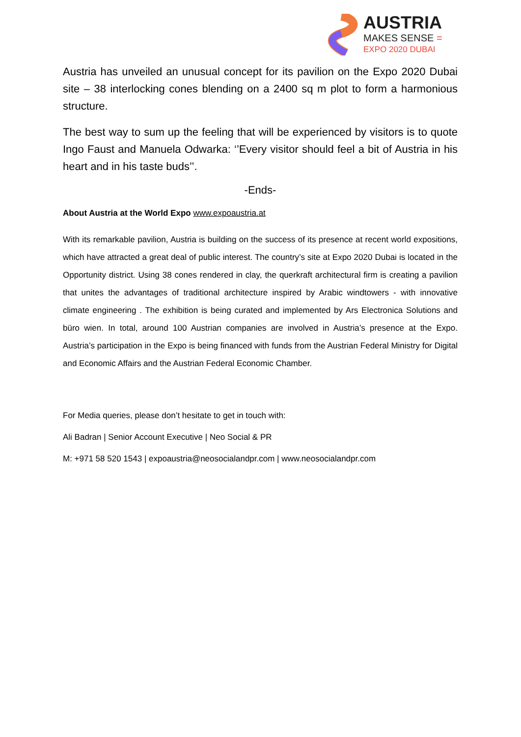AUSTRIA
MAKES SENSE =
EXPO 2020 DUBAI
Austria has unveiled an unusual concept for its pavilion on the Expo 2020 Dubai site – 38 interlocking cones blending on a 2400 sq m plot to form a harmonious structure.
The best way to sum up the feeling that will be experienced by visitors is to quote Ingo Faust and Manuela Odwarka: ‘’Every visitor should feel a bit of Austria in his heart and in his taste buds’’.
-Ends-
About Austria at the World Expo www.expoaustria.at
With its remarkable pavilion, Austria is building on the success of its presence at recent world expositions, which have attracted a great deal of public interest. The country’s site at Expo 2020 Dubai is located in the Opportunity district. Using 38 cones rendered in clay, the querkraft architectural firm is creating a pavilion that unites the advantages of traditional architecture inspired by Arabic windtowers - with innovative climate engineering . The exhibition is being curated and implemented by Ars Electronica Solutions and büro wien. In total, around 100 Austrian companies are involved in Austria’s presence at the Expo. Austria’s participation in the Expo is being financed with funds from the Austrian Federal Ministry for Digital and Economic Affairs and the Austrian Federal Economic Chamber.
For Media queries, please don’t hesitate to get in touch with:
Ali Badran | Senior Account Executive | Neo Social & PR
M: +971 58 520 1543 | expoaustria@neosocialandpr.com | www.neosocialandpr.com